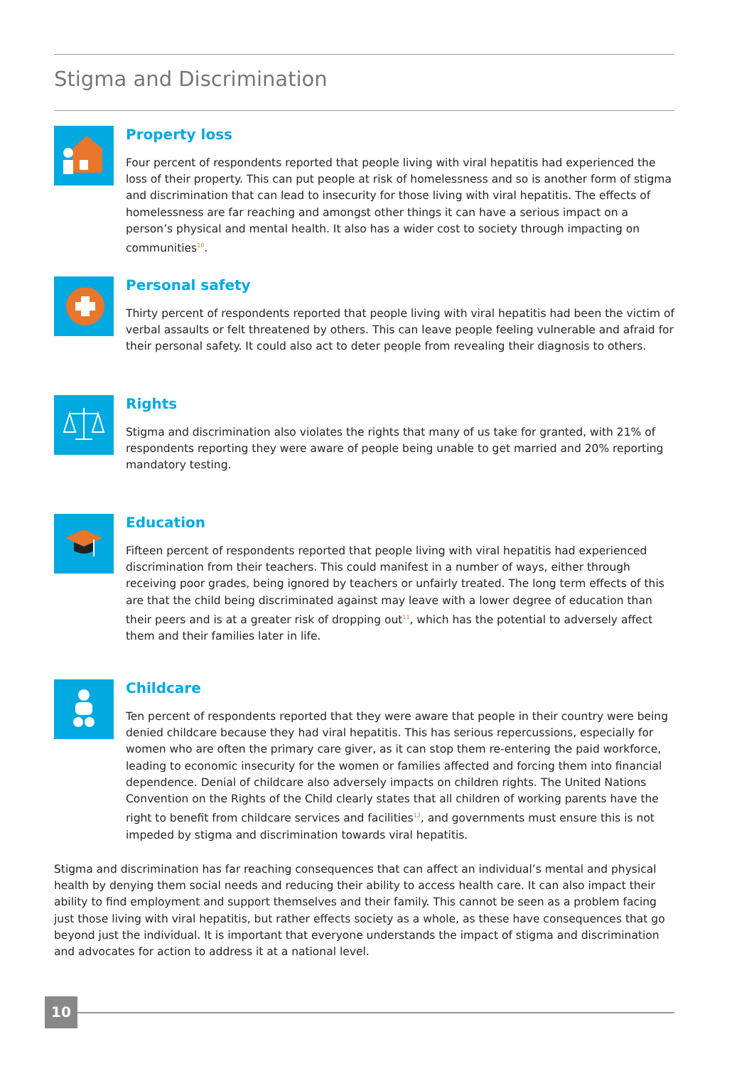Stigma and Discrimination
Property loss
Four percent of respondents reported that people living with viral hepatitis had experienced the loss of their property. This can put people at risk of homelessness and so is another form of stigma and discrimination that can lead to insecurity for those living with viral hepatitis. The effects of homelessness are far reaching and amongst other things it can have a serious impact on a person’s physical and mental health. It also has a wider cost to society through impacting on communities<sup>10</sup>.
Personal safety
Thirty percent of respondents reported that people living with viral hepatitis had been the victim of verbal assaults or felt threatened by others. This can leave people feeling vulnerable and afraid for their personal safety. It could also act to deter people from revealing their diagnosis to others.
Rights
Stigma and discrimination also violates the rights that many of us take for granted, with 21% of respondents reporting they were aware of people being unable to get married and 20% reporting mandatory testing.
Education
Fifteen percent of respondents reported that people living with viral hepatitis had experienced discrimination from their teachers. This could manifest in a number of ways, either through receiving poor grades, being ignored by teachers or unfairly treated. The long term effects of this are that the child being discriminated against may leave with a lower degree of education than their peers and is at a greater risk of dropping out<sup>11</sup>, which has the potential to adversely affect them and their families later in life.
Childcare
Ten percent of respondents reported that they were aware that people in their country were being denied childcare because they had viral hepatitis. This has serious repercussions, especially for women who are often the primary care giver, as it can stop them re-entering the paid workforce, leading to economic insecurity for the women or families affected and forcing them into financial dependence. Denial of childcare also adversely impacts on children rights. The United Nations Convention on the Rights of the Child clearly states that all children of working parents have the right to benefit from childcare services and facilities<sup>12</sup>, and governments must ensure this is not impeded by stigma and discrimination towards viral hepatitis.
Stigma and discrimination has far reaching consequences that can affect an individual’s mental and physical health by denying them social needs and reducing their ability to access health care. It can also impact their ability to find employment and support themselves and their family. This cannot be seen as a problem facing just those living with viral hepatitis, but rather effects society as a whole, as these have consequences that go beyond just the individual. It is important that everyone understands the impact of stigma and discrimination and advocates for action to address it at a national level.
10